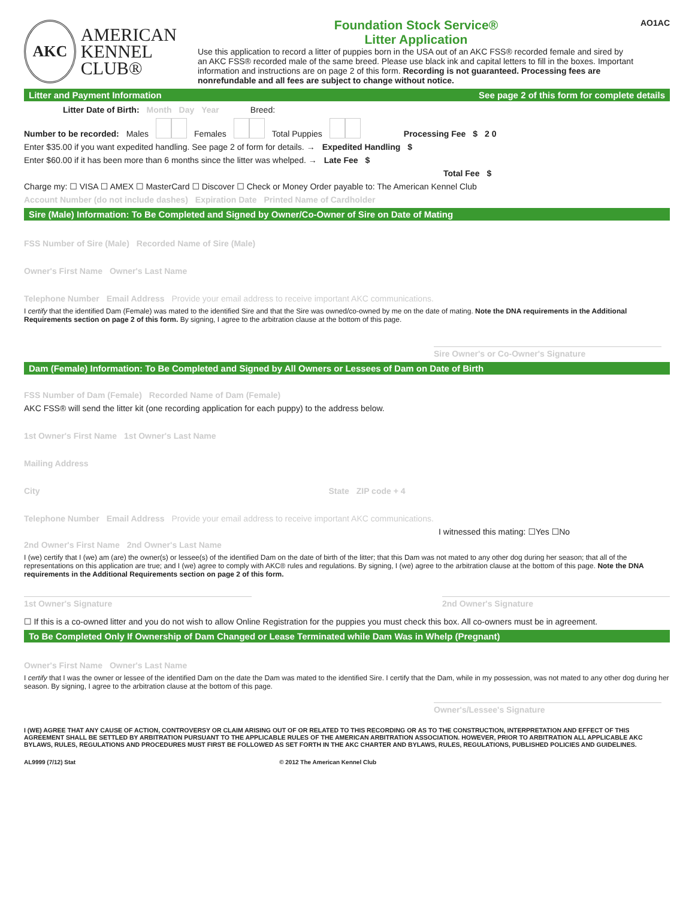AKC
AMERICAN
KENNEL CLUB®
Foundation Stock Service®
Litter Application
Use this application to record a litter of puppies born in the USA out of an AKC FSS® recorded female and sired by an AKC FSS® recorded male of the same breed. Please use black ink and capital letters to fill in the boxes. Important information and instructions are on page 2 of this form. Recording is not guaranteed. Processing fees are nonrefundable and all fees are subject to change without notice.
AO1AC
Litter and Payment Information See page 2 of this form for complete details
Litter Date of Birth: Month Day Year Breed:
Number to be recorded: Males Females Total Puppies Processing Fee $ 2 0
Enter $35.00 if you want expedited handling. See page 2 of form for details. → Expedited Handling $
Enter $60.00 if it has been more than 6 months since the litter was whelped. → Late Fee $
Total Fee $
Charge my: ☐ VISA ☐ AMEX ☐ MasterCard ☐ Discover ☐ Check or Money Order payable to: The American Kennel Club
Account Number (do not include dashes) Expiration Date Printed Name of Cardholder
Sire (Male) Information: To Be Completed and Signed by Owner/Co-Owner of Sire on Date of Mating
FSS Number of Sire (Male) Recorded Name of Sire (Male)
Owner's First Name Owner's Last Name
Telephone Number Email Address Provide your email address to receive important AKC communications.
I certify that the identified Dam (Female) was mated to the identified Sire and that the Sire was owned/co-owned by me on the date of mating. Note the DNA requirements in the Additional Requirements section on page 2 of this form. By signing, I agree to the arbitration clause at the bottom of this page.
Sire Owner's or Co-Owner's Signature
Dam (Female) Information: To Be Completed and Signed by All Owners or Lessees of Dam on Date of Birth
FSS Number of Dam (Female) Recorded Name of Dam (Female)
AKC FSS® will send the litter kit (one recording application for each puppy) to the address below.
1st Owner's First Name 1st Owner's Last Name
Mailing Address
City State ZIP code + 4
Telephone Number Email Address Provide your email address to receive important AKC communications.
I witnessed this mating: ☐Yes ☐No
2nd Owner's First Name 2nd Owner's Last Name
I (we) certify that I (we) am (are) the owner(s) or lessee(s) of the identified Dam on the date of birth of the litter; that this Dam was not mated to any other dog during her season; that all of the representations on this application are true; and I (we) agree to comply with AKC® rules and regulations. By signing, I (we) agree to the arbitration clause at the bottom of this page. Note the DNA requirements in the Additional Requirements section on page 2 of this form.
1st Owner's Signature 2nd Owner's Signature
☐ If this is a co-owned litter and you do not wish to allow Online Registration for the puppies you must check this box. All co-owners must be in agreement.
To Be Completed Only If Ownership of Dam Changed or Lease Terminated while Dam Was in Whelp (Pregnant)
Owner's First Name Owner's Last Name
I certify that I was the owner or lessee of the identified Dam on the date the Dam was mated to the identified Sire. I certify that the Dam, while in my possession, was not mated to any other dog during her season. By signing, I agree to the arbitration clause at the bottom of this page.
Owner's/Lessee's Signature
I (WE) AGREE THAT ANY CAUSE OF ACTION, CONTROVERSY OR CLAIM ARISING OUT OF OR RELATED TO THIS RECORDING OR AS TO THE CONSTRUCTION, INTERPRETATION AND EFFECT OF THIS AGREEMENT SHALL BE SETTLED BY ARBITRATION PURSUANT TO THE APPLICABLE RULES OF THE AMERICAN ARBITRATION ASSOCIATION. HOWEVER, PRIOR TO ARBITRATION ALL APPLICABLE AKC BYLAWS, RULES, REGULATIONS AND PROCEDURES MUST FIRST BE FOLLOWED AS SET FORTH IN THE AKC CHARTER AND BYLAWS, RULES, REGULATIONS, PUBLISHED POLICIES AND GUIDELINES.
AL9999 (7/12) Stat © 2012 The American Kennel Club